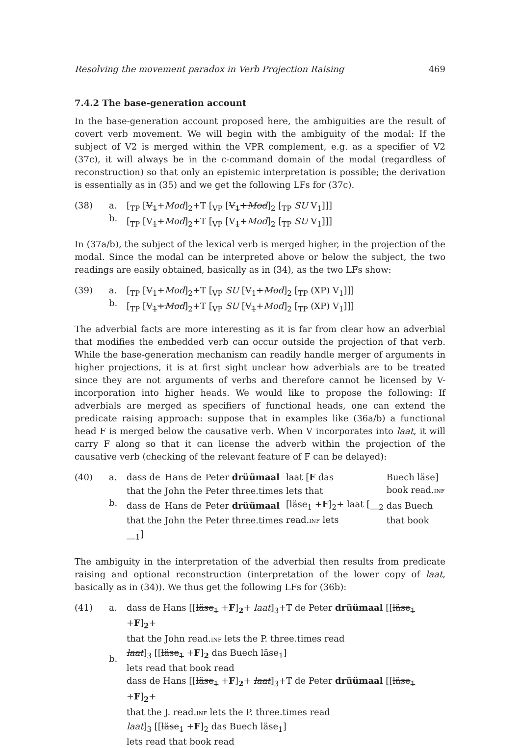Resolving the movement paradox in Verb Projection Raising 469
7.4.2 The base-generation account
In the base-generation account proposed here, the ambiguities are the result of covert verb movement. We will begin with the ambiguity of the modal: If the subject of V2 is merged within the VPR complement, e.g. as a specifier of V2 (37c), it will always be in the c-command domain of the modal (regardless of reconstruction) so that only an epistemic interpretation is possible; the derivation is essentially as in (35) and we get the following LFs for (37c).
(38) a.
b. [<sub>TP</sub> [V<sub>1</sub>+Mod]<sub>2</sub>+T [<sub>VP</sub> [V<sub>1</sub>+Mod]<sub>2</sub> [<sub>TP</sub> SU V<sub>1</sub>]]]
[<sub>TP</sub> [V<sub>1</sub>+Mod]<sub>2</sub>+T [<sub>VP</sub> [V<sub>1</sub>+Mod]<sub>2</sub> [<sub>TP</sub> SU V<sub>1</sub>]]]
In (37a/b), the subject of the lexical verb is merged higher, in the projection of the modal. Since the modal can be interpreted above or below the subject, the two readings are easily obtained, basically as in (34), as the two LFs show:
(39) a.
b. [<sub>TP</sub> [V<sub>1</sub>+Mod]<sub>2</sub>+T [<sub>VP</sub> SU [V<sub>1</sub>+Mod]<sub>2</sub> [<sub>TP</sub> (XP) V<sub>1</sub>]]]
[<sub>TP</sub> [V<sub>1</sub>+Mod]<sub>2</sub>+T [<sub>VP</sub> SU [V<sub>1</sub>+Mod]<sub>2</sub> [<sub>TP</sub> (XP) V<sub>1</sub>]]]
The adverbial facts are more interesting as it is far from clear how an adverbial that modifies the embedded verb can occur outside the projection of that verb. While the base-generation mechanism can readily handle merger of arguments in higher projections, it is at first sight unclear how adverbials are to be treated since they are not arguments of verbs and therefore cannot be licensed by V-incorporation into higher heads. We would like to propose the following: If adverbials are merged as specifiers of functional heads, one can extend the predicate raising approach: suppose that in examples like (36a/b) a functional head F is merged below the causative verb. When V incorporates into laat, it will carry F along so that it can license the adverb within the projection of the causative verb (checking of the relevant feature of F can be delayed):
(40) a.
b.
| dass de | Hans de | Peter drüümaal | laat [ F das | Buech läse] |
| that the | John the | Peter three.times | lets that | book read. INF |
| dass de | Hans de | Peter drüümaal | [läse<sub>1</sub> + F ]<sub>2</sub>+ laat [__<sub>2</sub> | das Buech |
| that the | John the | Peter three.times | read. INF lets | that book |
__<sub>1</sub>]
The ambiguity in the interpretation of the adverbial then results from predicate raising and optional reconstruction (interpretation of the lower copy of laat, basically as in (34)). We thus get the following LFs for (36b):
(41) a.
b. dass de Hans [[läse<sub>1</sub> +F]<sub>2</sub>+ laat]<sub>3</sub>+T de Peter drüümaal [[läse<sub>1</sub> +F]<sub>2</sub>+
that the John read.INF lets the P. three.times read
laat]<sub>3</sub> [[läse<sub>1</sub> +F]<sub>2</sub> das Buech läse<sub>1</sub>]
lets read that book read
dass de Hans [[läse<sub>1</sub> +F]<sub>2</sub>+ laat]<sub>3</sub>+T de Peter drüümaal [[läse<sub>1</sub> +F]<sub>2</sub>+
that the J. read.INF lets the P. three.times read
laat]<sub>3</sub> [[läse<sub>1</sub> +F]<sub>2</sub> das Buech läse<sub>1</sub>]
lets read that book read